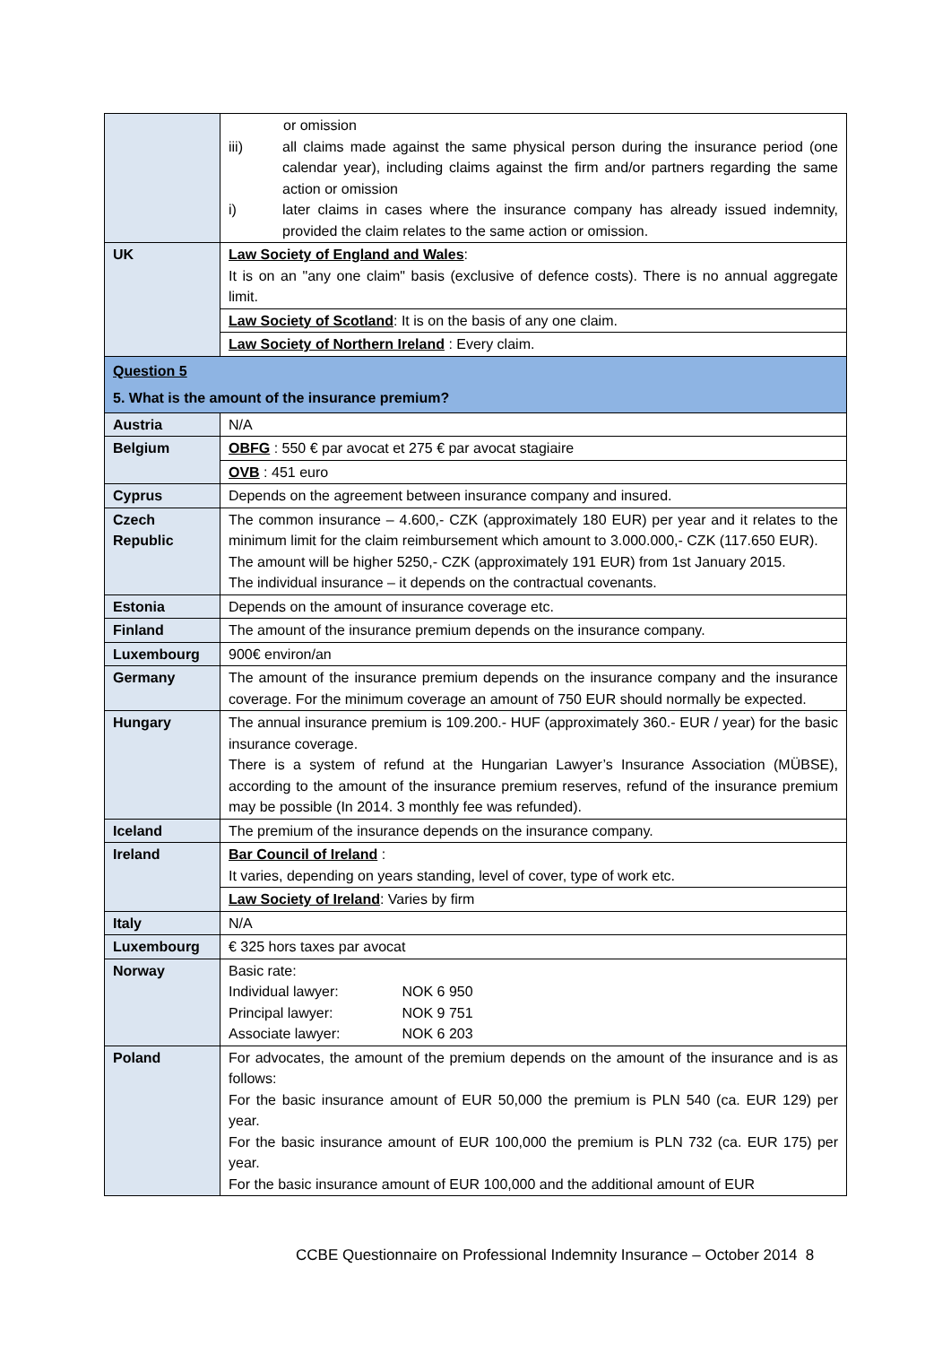| | or omission iii) all claims made against the same physical person during the insurance period (one calendar year), including claims against the firm and/or partners regarding the same action or omission i) later claims in cases where the insurance company has already issued indemnity, provided the claim relates to the same action or omission. |
| UK | Law Society of England and Wales : It is on an "any one claim" basis (exclusive of defence costs). There is no annual aggregate limit. |
| | Law Society of Scotland : It is on the basis of any one claim. |
| | Law Society of Northern Ireland : Every claim. |
| Question 5 5. What is the amount of the insurance premium? | |
| Austria | N/A |
| Belgium | OBFG : 550 € par avocat et 275 € par avocat stagiaire |
| | OVB : 451 euro |
| Cyprus | Depends on the agreement between insurance company and insured. |
| Czech Republic | The common insurance – 4.600,- CZK (approximately 180 EUR) per year and it relates to the minimum limit for the claim reimbursement which amount to 3.000.000,- CZK (117.650 EUR). The amount will be higher 5250,- CZK (approximately 191 EUR) from 1st January 2015. The individual insurance – it depends on the contractual covenants. |
| Estonia | Depends on the amount of insurance coverage etc. |
| Finland | The amount of the insurance premium depends on the insurance company. |
| Luxembourg | 900€ environ/an |
| Germany | The amount of the insurance premium depends on the insurance company and the insurance coverage. For the minimum coverage an amount of 750 EUR should normally be expected. |
| Hungary | The annual insurance premium is 109.200.- HUF (approximately 360.- EUR / year) for the basic insurance coverage. There is a system of refund at the Hungarian Lawyer’s Insurance Association (MÜBSE), according to the amount of the insurance premium reserves, refund of the insurance premium may be possible (In 2014. 3 monthly fee was refunded). |
| Iceland | The premium of the insurance depends on the insurance company. |
| Ireland | Bar Council of Ireland : It varies, depending on years standing, level of cover, type of work etc. |
| | Law Society of Ireland : Varies by firm |
| Italy | N/A |
| Luxembourg | € 325 hors taxes par avocat |
| Norway | Basic rate: Individual lawyer: NOK 6 950 Principal lawyer: NOK 9 751 Associate lawyer: NOK 6 203 |
| Poland | For advocates, the amount of the premium depends on the amount of the insurance and is as follows: For the basic insurance amount of EUR 50,000 the premium is PLN 540 (ca. EUR 129) per year. For the basic insurance amount of EUR 100,000 the premium is PLN 732 (ca. EUR 175) per year. For the basic insurance amount of EUR 100,000 and the additional amount of EUR |
CCBE Questionnaire on Professional Indemnity Insurance – October 2014 8